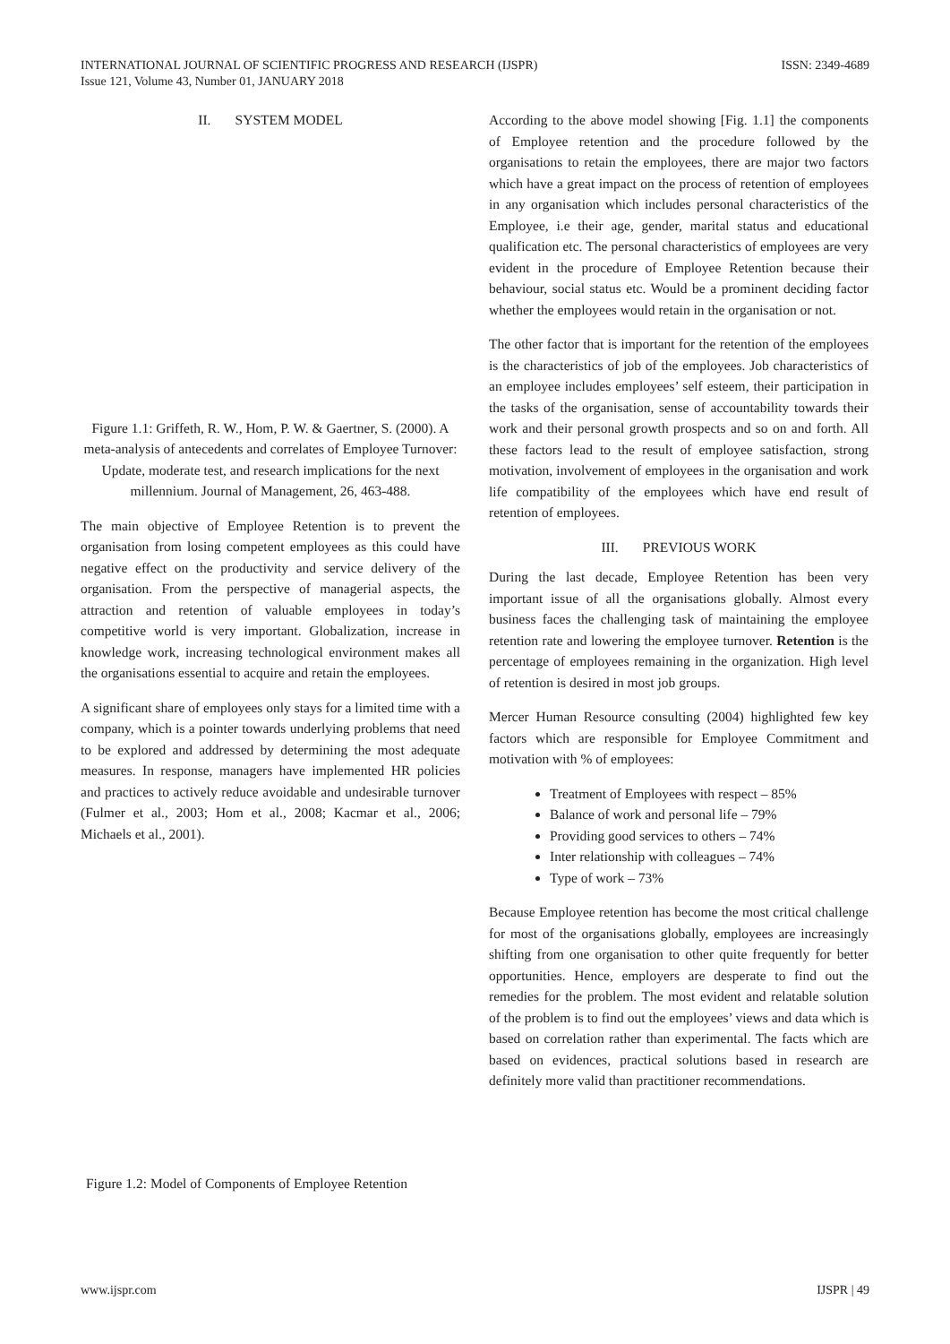ISSN: 2349-4689 INTERNATIONAL JOURNAL OF SCIENTIFIC PROGRESS AND RESEARCH (IJSPR)
Issue 121, Volume 43, Number 01, JANUARY 2018
II. SYSTEM MODEL
Figure 1.1: Griffeth, R. W., Hom, P. W. & Gaertner, S. (2000). A meta-analysis of antecedents and correlates of Employee Turnover: Update, moderate test, and research implications for the next millennium. Journal of Management, 26, 463-488.
The main objective of Employee Retention is to prevent the organisation from losing competent employees as this could have negative effect on the productivity and service delivery of the organisation. From the perspective of managerial aspects, the attraction and retention of valuable employees in today’s competitive world is very important. Globalization, increase in knowledge work, increasing technological environment makes all the organisations essential to acquire and retain the employees.
A significant share of employees only stays for a limited time with a company, which is a pointer towards underlying problems that need to be explored and addressed by determining the most adequate measures. In response, managers have implemented HR policies and practices to actively reduce avoidable and undesirable turnover (Fulmer et al., 2003; Hom et al., 2008; Kacmar et al., 2006; Michaels et al., 2001).
Figure 1.2: Model of Components of Employee Retention
According to the above model showing [Fig. 1.1] the components of Employee retention and the procedure followed by the organisations to retain the employees, there are major two factors which have a great impact on the process of retention of employees in any organisation which includes personal characteristics of the Employee, i.e their age, gender, marital status and educational qualification etc. The personal characteristics of employees are very evident in the procedure of Employee Retention because their behaviour, social status etc. Would be a prominent deciding factor whether the employees would retain in the organisation or not.
The other factor that is important for the retention of the employees is the characteristics of job of the employees. Job characteristics of an employee includes employees’ self esteem, their participation in the tasks of the organisation, sense of accountability towards their work and their personal growth prospects and so on and forth. All these factors lead to the result of employee satisfaction, strong motivation, involvement of employees in the organisation and work life compatibility of the employees which have end result of retention of employees.
III. PREVIOUS WORK
During the last decade, Employee Retention has been very important issue of all the organisations globally. Almost every business faces the challenging task of maintaining the employee retention rate and lowering the employee turnover. Retention is the percentage of employees remaining in the organization. High level of retention is desired in most job groups.
Mercer Human Resource consulting (2004) highlighted few key factors which are responsible for Employee Commitment and motivation with % of employees:
Treatment of Employees with respect – 85%
Balance of work and personal life – 79%
Providing good services to others – 74%
Inter relationship with colleagues – 74%
Type of work – 73%
Because Employee retention has become the most critical challenge for most of the organisations globally, employees are increasingly shifting from one organisation to other quite frequently for better opportunities. Hence, employers are desperate to find out the remedies for the problem. The most evident and relatable solution of the problem is to find out the employees’ views and data which is based on correlation rather than experimental. The facts which are based on evidences, practical solutions based in research are definitely more valid than practitioner recommendations.
IJSPR | 49 www.ijspr.com